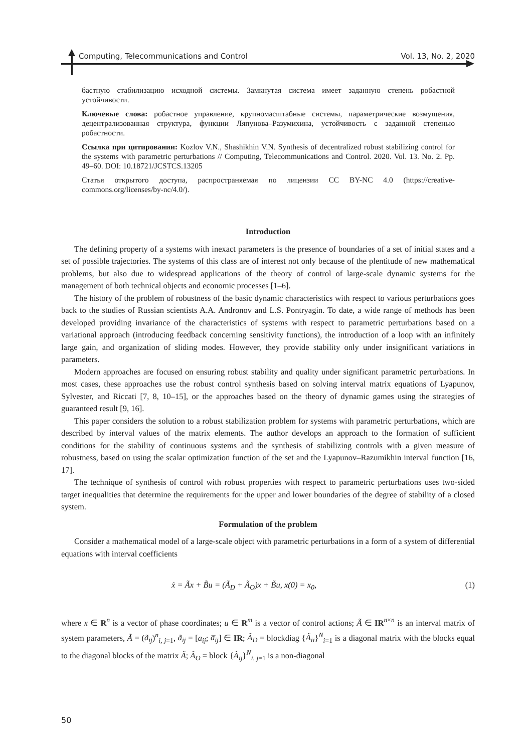Computing, Telecommunications and Control Vol. 13, No. 2, 2020
бастную стабилизацию исходной системы. Замкнутая система имеет заданную степень робастной устойчивости.
Ключевые слова: робастное управление, крупномасштабные системы, параметрические возмущения, децентрализованная структура, функции Ляпунова–Разумихина, устойчивость с заданной степенью робастности.
Ссылка при цитировании: Kozlov V.N., Shashikhin V.N. Synthesis of decentralized robust stabilizing control for the systems with parametric perturbations // Computing, Telecommunications and Control. 2020. Vol. 13. No. 2. Pp. 49–60. DOI: 10.18721/JCSTCS.13205
Статья открытого доступа, распространяемая по лицензии CC BY-NC 4.0 (https://creative-commons.org/licenses/by-nc/4.0/).
Introduction
The defining property of a systems with inexact parameters is the presence of boundaries of a set of initial states and a set of possible trajectories. The systems of this class are of interest not only because of the plentitude of new mathematical problems, but also due to widespread applications of the theory of control of large-scale dynamic systems for the management of both technical objects and economic processes [1–6].
The history of the problem of robustness of the basic dynamic characteristics with respect to various perturbations goes back to the studies of Russian scientists A.A. Andronov and L.S. Pontryagin. To date, a wide range of methods has been developed providing invariance of the characteristics of systems with respect to parametric perturbations based on a variational approach (introducing feedback concerning sensitivity functions), the introduction of a loop with an infinitely large gain, and organization of sliding modes. However, they provide stability only under insignificant variations in parameters.
Modern approaches are focused on ensuring robust stability and quality under significant parametric perturbations. In most cases, these approaches use the robust control synthesis based on solving interval matrix equations of Lyapunov, Sylvester, and Riccati [7, 8, 10–15], or the approaches based on the theory of dynamic games using the strategies of guaranteed result [9, 16].
This paper considers the solution to a robust stabilization problem for systems with parametric perturbations, which are described by interval values of the matrix elements. The author develops an approach to the formation of sufficient conditions for the stability of continuous systems and the synthesis of stabilizing controls with a given measure of robustness, based on using the scalar optimization function of the set and the Lyapunov–Razumikhin interval function [16, 17].
The technique of synthesis of control with robust properties with respect to parametric perturbations uses two-sided target inequalities that determine the requirements for the upper and lower boundaries of the degree of stability of a closed system.
Formulation of the problem
Consider a mathematical model of a large-scale object with parametric perturbations in a form of a system of differential equations with interval coefficients
ẋ = Ãx + B̃u = (Ã<sub>D</sub> + Ã<sub>O</sub>)x + B̃u, x(0) = x<sub>0</sub>, (1)
where x ∈ R<sup>n</sup> is a vector of phase coordinates; u ∈ R<sup>m</sup> is a vector of control actions; Ã ∈ IR<sup>n×n</sup> is an interval matrix of system parameters, Ã = (ã<sub>ij</sub>)<sup>n</sup><sub>i, j=1</sub>, ã<sub>ij</sub> = [a<sub>ij</sub>; a̅<sub>ij</sub>] ∈ IR; Ã<sub>D</sub> = blockdiag {Ã<sub>ii</sub>}<sup>N</sup><sub>i=1</sub> is a diagonal matrix with the blocks equal to the diagonal blocks of the matrix Ã; Ã<sub>O</sub> = block {Ã<sub>ij</sub>}<sup>N</sup><sub>i, j=1</sub> is a non-diagonal
50